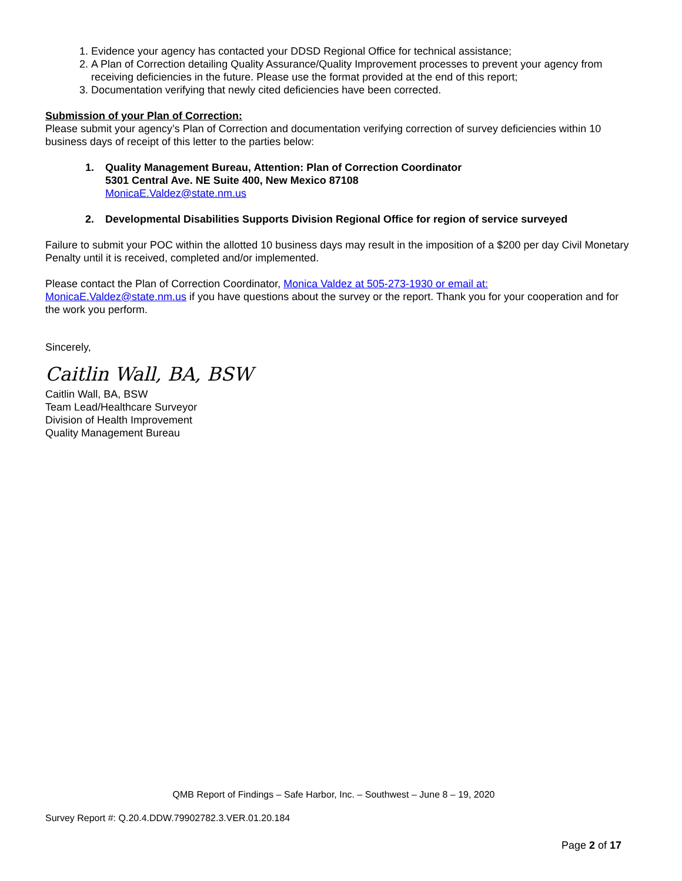1. Evidence your agency has contacted your DDSD Regional Office for technical assistance;
2. A Plan of Correction detailing Quality Assurance/Quality Improvement processes to prevent your agency from receiving deficiencies in the future. Please use the format provided at the end of this report;
3. Documentation verifying that newly cited deficiencies have been corrected.
Submission of your Plan of Correction:
Please submit your agency’s Plan of Correction and documentation verifying correction of survey deficiencies within 10 business days of receipt of this letter to the parties below:
1. Quality Management Bureau, Attention: Plan of Correction Coordinator
5301 Central Ave. NE Suite 400, New Mexico 87108
MonicaE.Valdez@state.nm.us
2. Developmental Disabilities Supports Division Regional Office for region of service surveyed
Failure to submit your POC within the allotted 10 business days may result in the imposition of a $200 per day Civil Monetary Penalty until it is received, completed and/or implemented.
Please contact the Plan of Correction Coordinator, Monica Valdez at 505-273-1930 or email at: MonicaE.Valdez@state.nm.us if you have questions about the survey or the report. Thank you for your cooperation and for the work you perform.
Sincerely,
Caitlin Wall, BA, BSW
Caitlin Wall, BA, BSW
Team Lead/Healthcare Surveyor
Division of Health Improvement
Quality Management Bureau
QMB Report of Findings – Safe Harbor, Inc. – Southwest – June 8 – 19, 2020
Survey Report #: Q.20.4.DDW.79902782.3.VER.01.20.184
Page 2 of 17